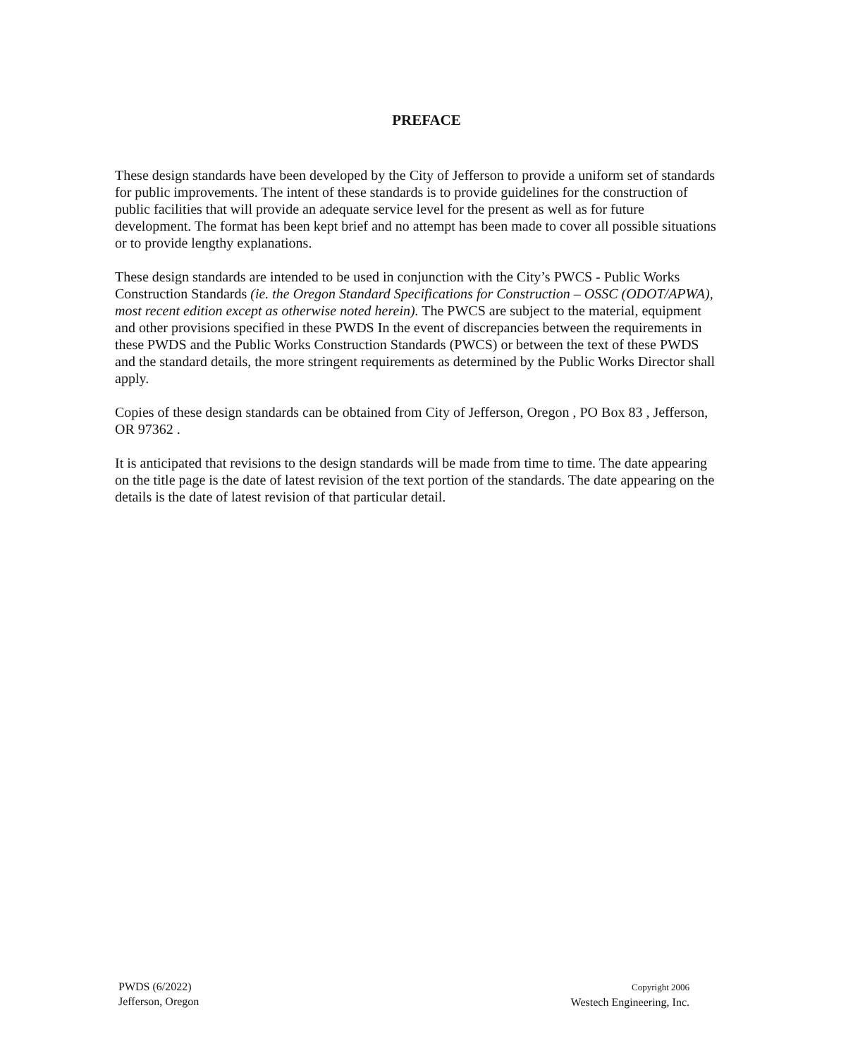PREFACE
These design standards have been developed by the City of Jefferson to provide a uniform set of standards for public improvements. The intent of these standards is to provide guidelines for the construction of public facilities that will provide an adequate service level for the present as well as for future development. The format has been kept brief and no attempt has been made to cover all possible situations or to provide lengthy explanations.
These design standards are intended to be used in conjunction with the City’s PWCS - Public Works Construction Standards (ie. the Oregon Standard Specifications for Construction – OSSC (ODOT/APWA), most recent edition except as otherwise noted herein). The PWCS are subject to the material, equipment and other provisions specified in these PWDS In the event of discrepancies between the requirements in these PWDS and the Public Works Construction Standards (PWCS) or between the text of these PWDS and the standard details, the more stringent requirements as determined by the Public Works Director shall apply.
Copies of these design standards can be obtained from City of Jefferson, Oregon , PO Box 83 , Jefferson, OR 97362 .
It is anticipated that revisions to the design standards will be made from time to time. The date appearing on the title page is the date of latest revision of the text portion of the standards. The date appearing on the details is the date of latest revision of that particular detail.
PWDS (6/2022)
Jefferson, Oregon
Copyright 2006
Westech Engineering, Inc.